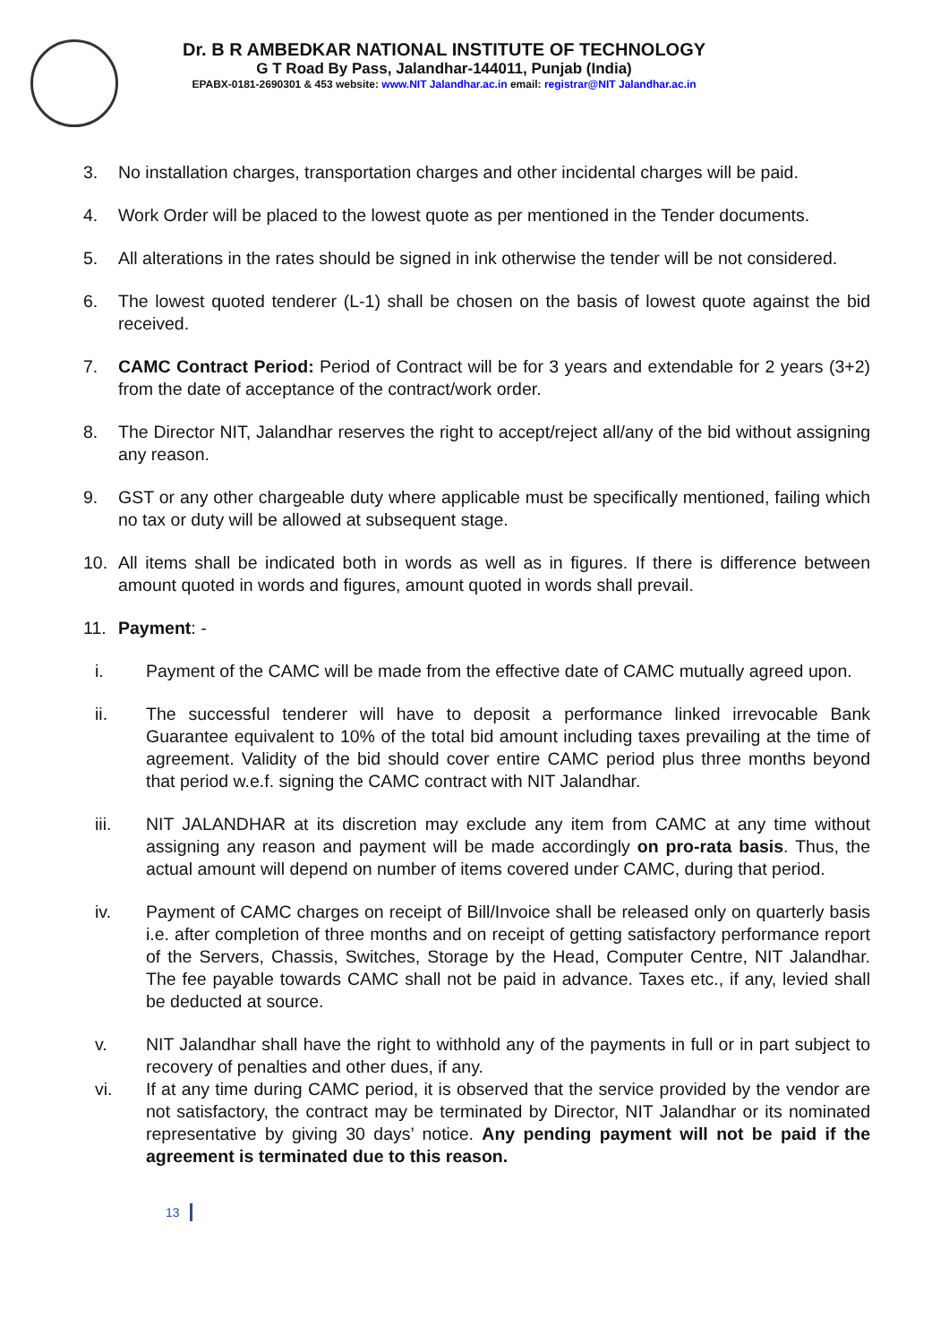Dr. B R AMBEDKAR NATIONAL INSTITUTE OF TECHNOLOGY
G T Road By Pass, Jalandhar-144011, Punjab (India)
EPABX-0181-2690301 & 453 website: www.NIT Jalandhar.ac.in email: registrar@NIT Jalandhar.ac.in
3. No installation charges, transportation charges and other incidental charges will be paid.
4. Work Order will be placed to the lowest quote as per mentioned in the Tender documents.
5. All alterations in the rates should be signed in ink otherwise the tender will be not considered.
6. The lowest quoted tenderer (L-1) shall be chosen on the basis of lowest quote against the bid received.
7. CAMC Contract Period: Period of Contract will be for 3 years and extendable for 2 years (3+2) from the date of acceptance of the contract/work order.
8. The Director NIT, Jalandhar reserves the right to accept/reject all/any of the bid without assigning any reason.
9. GST or any other chargeable duty where applicable must be specifically mentioned, failing which no tax or duty will be allowed at subsequent stage.
10. All items shall be indicated both in words as well as in figures. If there is difference between amount quoted in words and figures, amount quoted in words shall prevail.
11. Payment: -
i. Payment of the CAMC will be made from the effective date of CAMC mutually agreed upon.
ii. The successful tenderer will have to deposit a performance linked irrevocable Bank Guarantee equivalent to 10% of the total bid amount including taxes prevailing at the time of agreement. Validity of the bid should cover entire CAMC period plus three months beyond that period w.e.f. signing the CAMC contract with NIT Jalandhar.
iii. NIT JALANDHAR at its discretion may exclude any item from CAMC at any time without assigning any reason and payment will be made accordingly on pro-rata basis. Thus, the actual amount will depend on number of items covered under CAMC, during that period.
iv. Payment of CAMC charges on receipt of Bill/Invoice shall be released only on quarterly basis i.e. after completion of three months and on receipt of getting satisfactory performance report of the Servers, Chassis, Switches, Storage by the Head, Computer Centre, NIT Jalandhar. The fee payable towards CAMC shall not be paid in advance. Taxes etc., if any, levied shall be deducted at source.
v. NIT Jalandhar shall have the right to withhold any of the payments in full or in part subject to recovery of penalties and other dues, if any.
vi. If at any time during CAMC period, it is observed that the service provided by the vendor are not satisfactory, the contract may be terminated by Director, NIT Jalandhar or its nominated representative by giving 30 days’ notice. Any pending payment will not be paid if the agreement is terminated due to this reason.
13